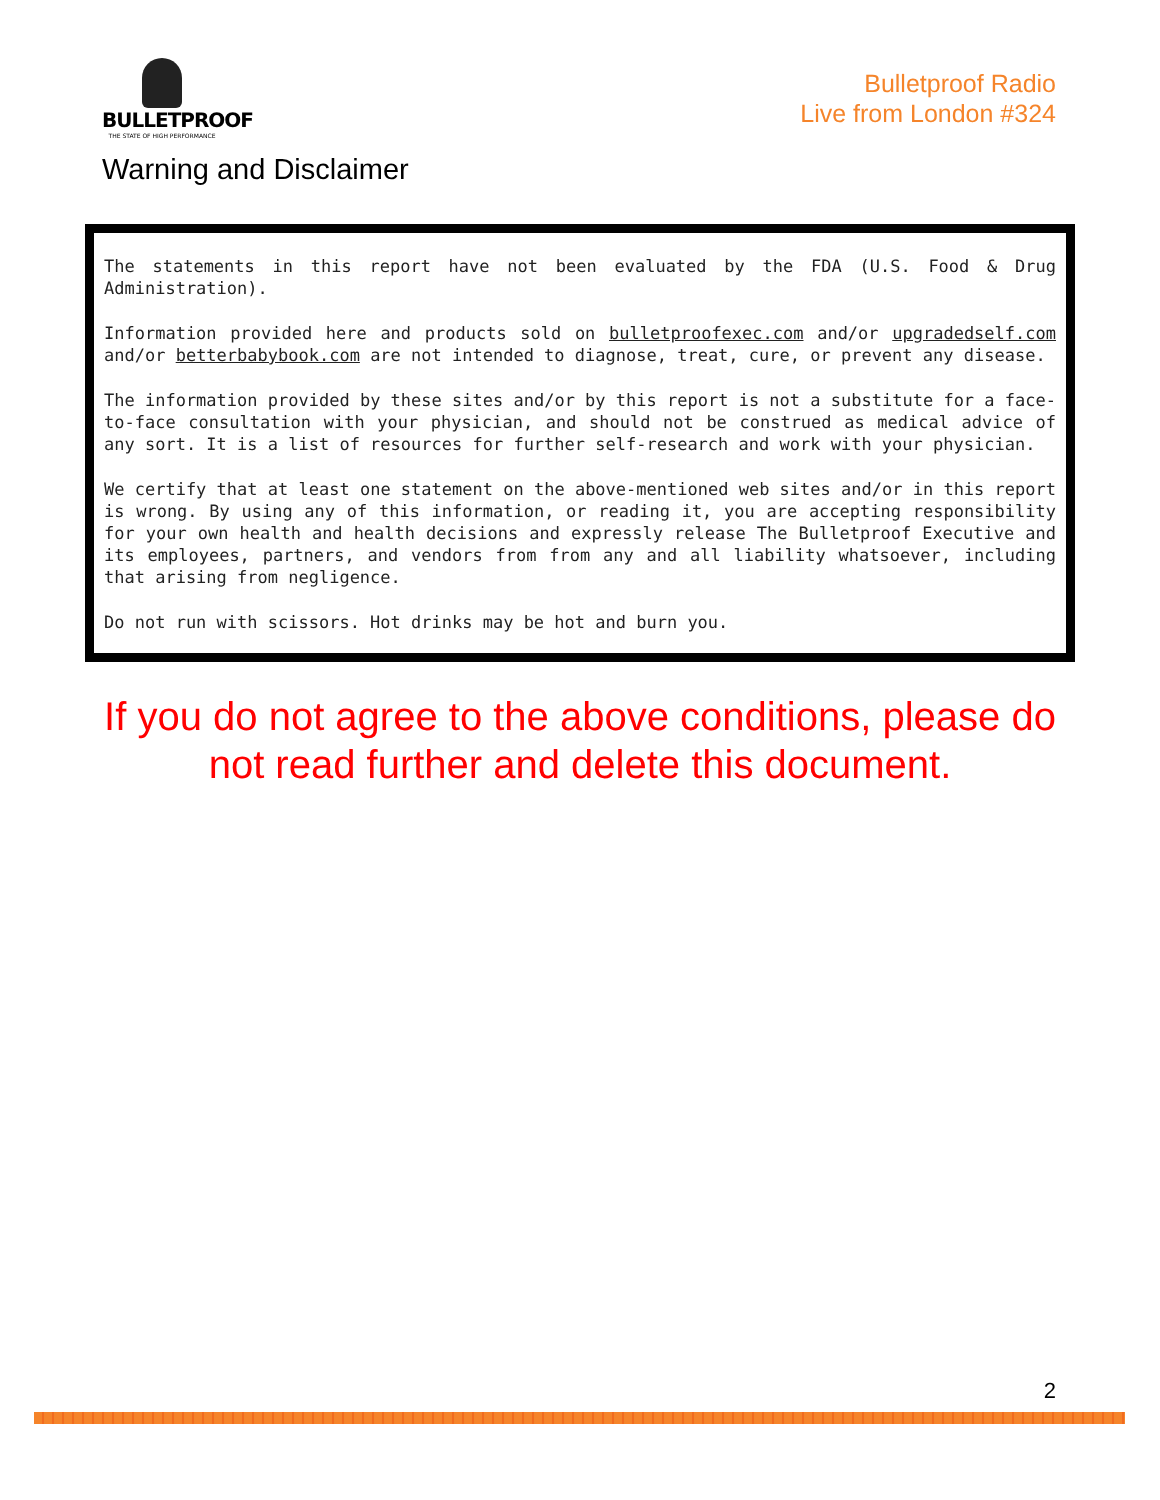BULLETPROOF
THE STATE OF HIGH PERFORMANCE
Bulletproof Radio
Live from London #324
Warning and Disclaimer
The statements in this report have not been evaluated by the FDA (U.S. Food & Drug Administration).
Information provided here and products sold on bulletproofexec.com and/or upgradedself.com and/or betterbabybook.com are not intended to diagnose, treat, cure, or prevent any disease.
The information provided by these sites and/or by this report is not a substitute for a face-to-face consultation with your physician, and should not be construed as medical advice of any sort. It is a list of resources for further self-research and work with your physician.
We certify that at least one statement on the above-mentioned web sites and/or in this report is wrong. By using any of this information, or reading it, you are accepting responsibility for your own health and health decisions and expressly release The Bulletproof Executive and its employees, partners, and vendors from from any and all liability whatsoever, including that arising from negligence.
Do not run with scissors. Hot drinks may be hot and burn you.
If you do not agree to the above conditions, please do not read further and delete this document.
2